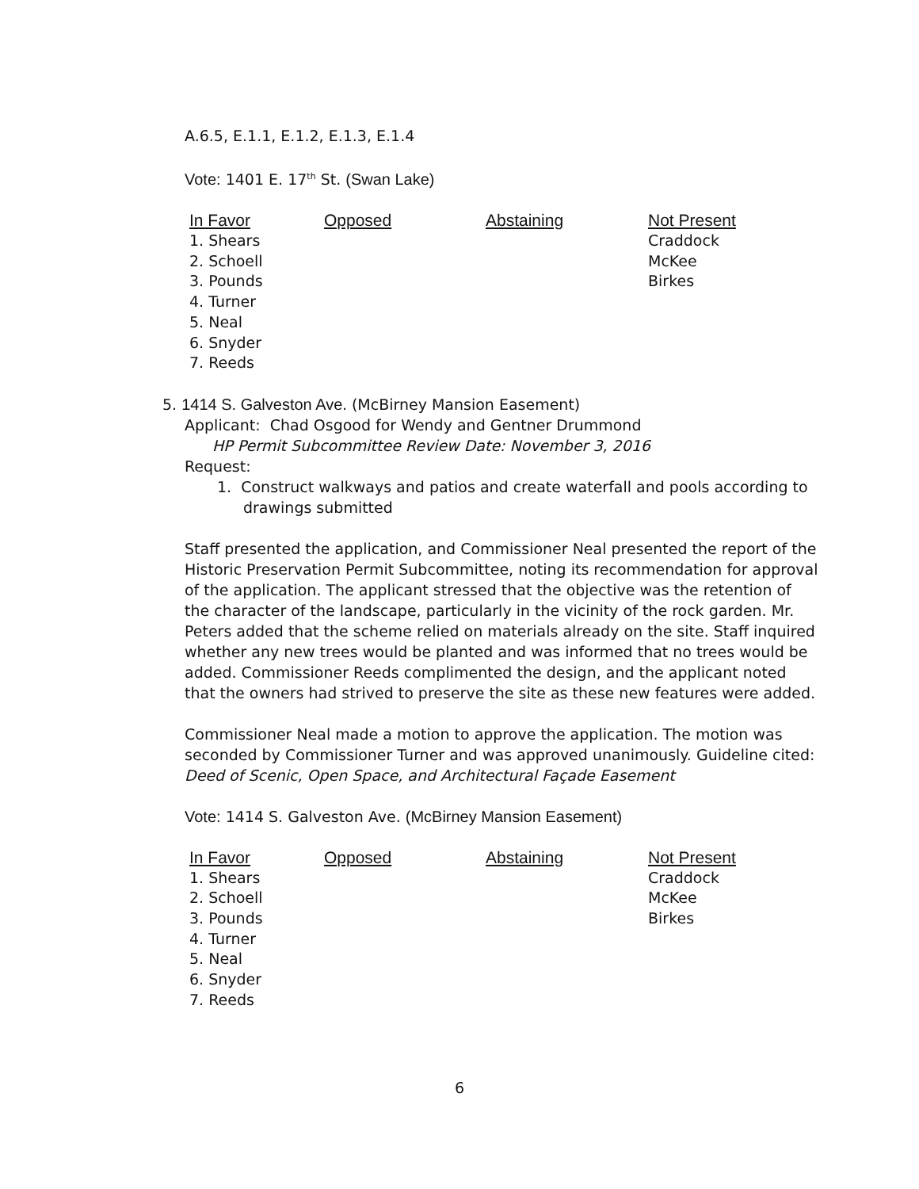A.6.5, E.1.1, E.1.2, E.1.3, E.1.4
Vote: 1401 E. 17<sup>th</sup> St. (Swan Lake)
| In Favor | Opposed | Abstaining | Not Present |
| --- | --- | --- | --- |
| 1. Shears | | | Craddock |
| 2. Schoell | | | McKee |
| 3. Pounds | | | Birkes |
| 4. Turner | | | |
| 5. Neal | | | |
| 6. Snyder | | | |
| 7. Reeds | | | |
5. 1414 S. Galveston Ave. (McBirney Mansion Easement)
Applicant: Chad Osgood for Wendy and Gentner Drummond
HP Permit Subcommittee Review Date: November 3, 2016
Request:
1. Construct walkways and patios and create waterfall and pools according to drawings submitted
Staff presented the application, and Commissioner Neal presented the report of the Historic Preservation Permit Subcommittee, noting its recommendation for approval of the application. The applicant stressed that the objective was the retention of the character of the landscape, particularly in the vicinity of the rock garden. Mr. Peters added that the scheme relied on materials already on the site. Staff inquired whether any new trees would be planted and was informed that no trees would be added. Commissioner Reeds complimented the design, and the applicant noted that the owners had strived to preserve the site as these new features were added.
Commissioner Neal made a motion to approve the application. The motion was seconded by Commissioner Turner and was approved unanimously. Guideline cited: Deed of Scenic, Open Space, and Architectural Façade Easement
Vote: 1414 S. Galveston Ave. (McBirney Mansion Easement)
| In Favor | Opposed | Abstaining | Not Present |
| --- | --- | --- | --- |
| 1. Shears | | | Craddock |
| 2. Schoell | | | McKee |
| 3. Pounds | | | Birkes |
| 4. Turner | | | |
| 5. Neal | | | |
| 6. Snyder | | | |
| 7. Reeds | | | |
6